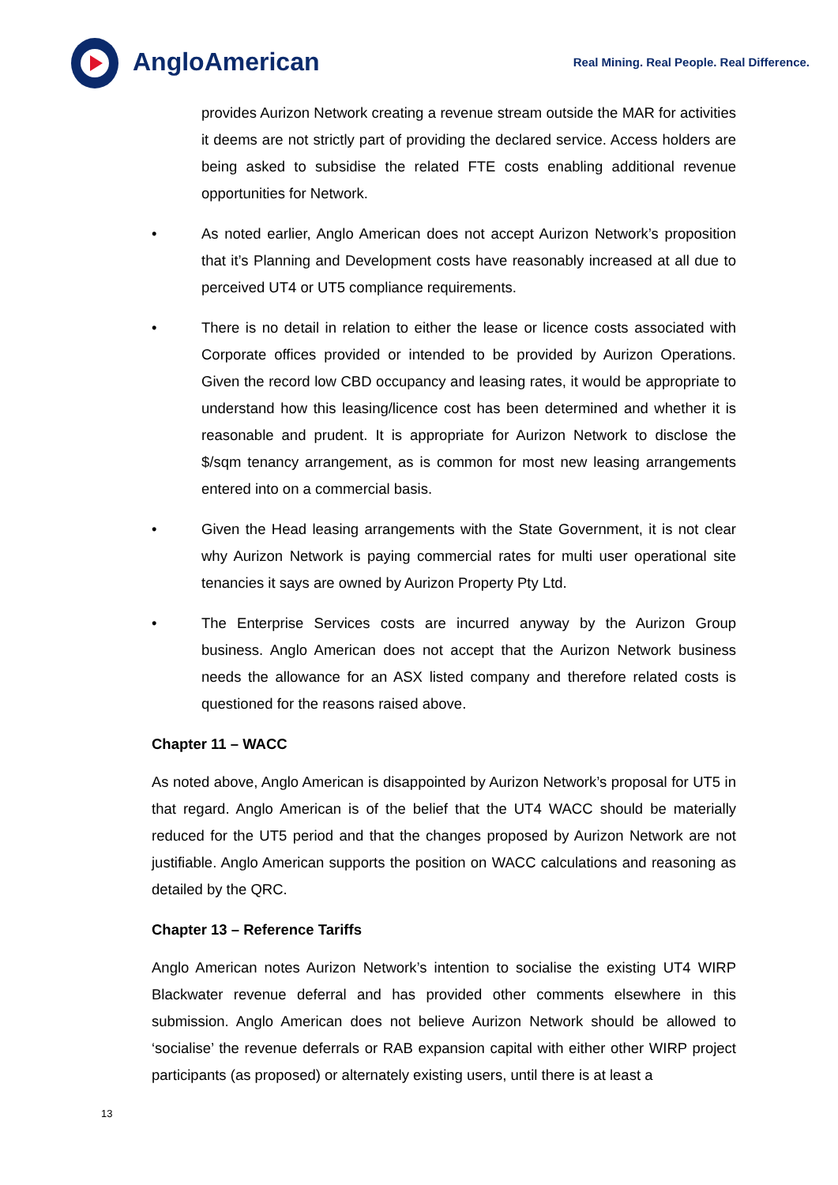AngloAmerican
Real Mining. Real People. Real Difference.
provides Aurizon Network creating a revenue stream outside the MAR for activities it deems are not strictly part of providing the declared service. Access holders are being asked to subsidise the related FTE costs enabling additional revenue opportunities for Network.
• As noted earlier, Anglo American does not accept Aurizon Network’s proposition that it’s Planning and Development costs have reasonably increased at all due to perceived UT4 or UT5 compliance requirements.
• There is no detail in relation to either the lease or licence costs associated with Corporate offices provided or intended to be provided by Aurizon Operations. Given the record low CBD occupancy and leasing rates, it would be appropriate to understand how this leasing/licence cost has been determined and whether it is reasonable and prudent. It is appropriate for Aurizon Network to disclose the $/sqm tenancy arrangement, as is common for most new leasing arrangements entered into on a commercial basis.
• Given the Head leasing arrangements with the State Government, it is not clear why Aurizon Network is paying commercial rates for multi user operational site tenancies it says are owned by Aurizon Property Pty Ltd.
• The Enterprise Services costs are incurred anyway by the Aurizon Group business. Anglo American does not accept that the Aurizon Network business needs the allowance for an ASX listed company and therefore related costs is questioned for the reasons raised above.
Chapter 11 – WACC
As noted above, Anglo American is disappointed by Aurizon Network’s proposal for UT5 in that regard. Anglo American is of the belief that the UT4 WACC should be materially reduced for the UT5 period and that the changes proposed by Aurizon Network are not justifiable. Anglo American supports the position on WACC calculations and reasoning as detailed by the QRC.
Chapter 13 – Reference Tariffs
Anglo American notes Aurizon Network’s intention to socialise the existing UT4 WIRP Blackwater revenue deferral and has provided other comments elsewhere in this submission. Anglo American does not believe Aurizon Network should be allowed to ‘socialise’ the revenue deferrals or RAB expansion capital with either other WIRP project participants (as proposed) or alternately existing users, until there is at least a
13